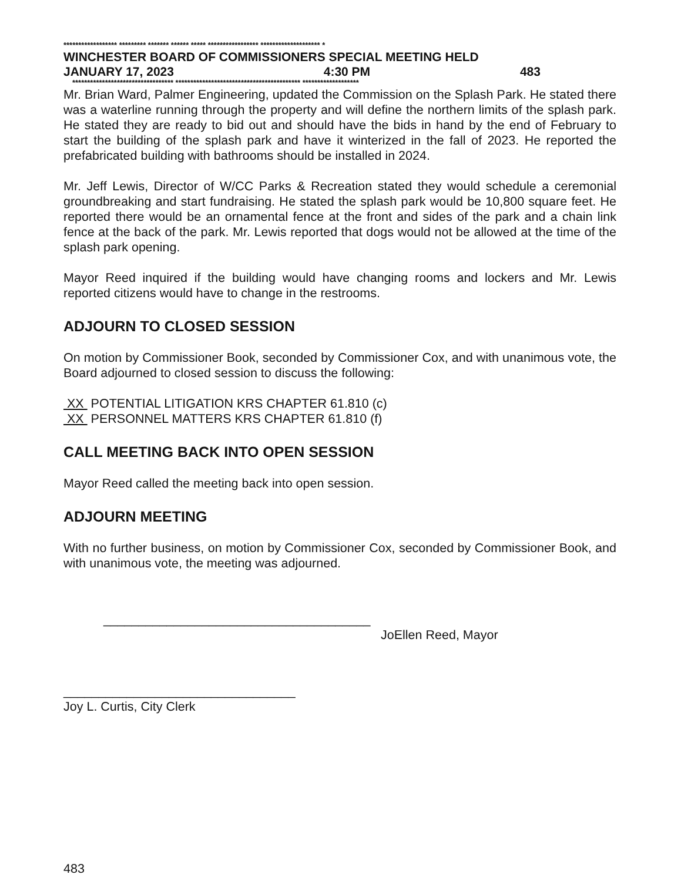****************** ********* ******* ****** ***** ***************** ******************** *
WINCHESTER BOARD OF COMMISSIONERS SPECIAL MEETING HELD
JANUARY 17, 2023 4:30 PM 483
********************************** ****************************************** *******************
Mr. Brian Ward, Palmer Engineering, updated the Commission on the Splash Park. He stated there was a waterline running through the property and will define the northern limits of the splash park. He stated they are ready to bid out and should have the bids in hand by the end of February to start the building of the splash park and have it winterized in the fall of 2023. He reported the prefabricated building with bathrooms should be installed in 2024.
Mr. Jeff Lewis, Director of W/CC Parks & Recreation stated they would schedule a ceremonial groundbreaking and start fundraising. He stated the splash park would be 10,800 square feet. He reported there would be an ornamental fence at the front and sides of the park and a chain link fence at the back of the park. Mr. Lewis reported that dogs would not be allowed at the time of the splash park opening.
Mayor Reed inquired if the building would have changing rooms and lockers and Mr. Lewis reported citizens would have to change in the restrooms.
ADJOURN TO CLOSED SESSION
On motion by Commissioner Book, seconded by Commissioner Cox, and with unanimous vote, the Board adjourned to closed session to discuss the following:
XX POTENTIAL LITIGATION KRS CHAPTER 61.810 (c)
XX PERSONNEL MATTERS KRS CHAPTER 61.810 (f)
CALL MEETING BACK INTO OPEN SESSION
Mayor Reed called the meeting back into open session.
ADJOURN MEETING
With no further business, on motion by Commissioner Cox, seconded by Commissioner Book, and with unanimous vote, the meeting was adjourned.
______________________________________
JoEllen Reed, Mayor
_________________________________
Joy L. Curtis, City Clerk
483